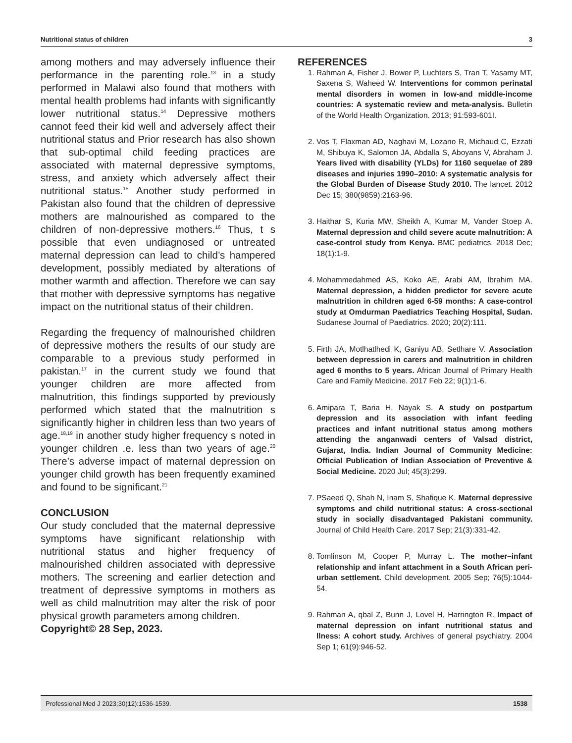Nutritional status of children 3
among mothers and may adversely influence their performance in the parenting role.<sup>13</sup> in a study performed in Malawi also found that mothers with mental health problems had infants with significantly lower nutritional status.<sup>14</sup> Depressive mothers cannot feed their kid well and adversely affect their nutritional status and Prior research has also shown that sub-optimal child feeding practices are associated with maternal depressive symptoms, stress, and anxiety which adversely affect their nutritional status.<sup>15</sup> Another study performed in Pakistan also found that the children of depressive mothers are malnourished as compared to the children of non-depressive mothers.<sup>16</sup> Thus, t s possible that even undiagnosed or untreated maternal depression can lead to child’s hampered development, possibly mediated by alterations of mother warmth and affection. Therefore we can say that mother with depressive symptoms has negative impact on the nutritional status of their children.
Regarding the frequency of malnourished children of depressive mothers the results of our study are comparable to a previous study performed in pakistan.<sup>17</sup> in the current study we found that younger children are more affected from malnutrition, this findings supported by previously performed which stated that the malnutrition s significantly higher in children less than two years of age.<sup>18,19</sup> in another study higher frequency s noted in younger children .e. less than two years of age.<sup>20</sup> There’s adverse impact of maternal depression on younger child growth has been frequently examined and found to be significant.<sup>21</sup>
CONCLUSION
Our study concluded that the maternal depressive symptoms have significant relationship with nutritional status and higher frequency of malnourished children associated with depressive mothers. The screening and earlier detection and treatment of depressive symptoms in mothers as well as child malnutrition may alter the risk of poor physical growth parameters among children.
Copyright© 28 Sep, 2023.
REFERENCES
1. Rahman A, Fisher J, Bower P, Luchters S, Tran T, Yasamy MT, Saxena S, Waheed W. Interventions for common perinatal mental disorders in women in low-and middle-income countries: A systematic review and meta-analysis. Bulletin of the World Health Organization. 2013; 91:593-601I.
2. Vos T, Flaxman AD, Naghavi M, Lozano R, Michaud C, Ezzati M, Shibuya K, Salomon JA, Abdalla S, Aboyans V, Abraham J. Years lived with disability (YLDs) for 1160 sequelae of 289 diseases and injuries 1990–2010: A systematic analysis for the Global Burden of Disease Study 2010. The lancet. 2012 Dec 15; 380(9859):2163-96.
3. Haithar S, Kuria MW, Sheikh A, Kumar M, Vander Stoep A. Maternal depression and child severe acute malnutrition: A case-control study from Kenya. BMC pediatrics. 2018 Dec; 18(1):1-9.
4. Mohammedahmed AS, Koko AE, Arabi AM, Ibrahim MA. Maternal depression, a hidden predictor for severe acute malnutrition in children aged 6-59 months: A case-control study at Omdurman Paediatrics Teaching Hospital, Sudan. Sudanese Journal of Paediatrics. 2020; 20(2):111.
5. Firth JA, Motlhatlhedi K, Ganiyu AB, Setlhare V. Association between depression in carers and malnutrition in children aged 6 months to 5 years. African Journal of Primary Health Care and Family Medicine. 2017 Feb 22; 9(1):1-6.
6. Amipara T, Baria H, Nayak S. A study on postpartum depression and its association with infant feeding practices and infant nutritional status among mothers attending the anganwadi centers of Valsad district, Gujarat, India. Indian Journal of Community Medicine: Official Publication of Indian Association of Preventive & Social Medicine. 2020 Jul; 45(3):299.
7. PSaeed Q, Shah N, Inam S, Shafique K. Maternal depressive symptoms and child nutritional status: A cross-sectional study in socially disadvantaged Pakistani community. Journal of Child Health Care. 2017 Sep; 21(3):331-42.
8. Tomlinson M, Cooper P, Murray L. The mother–infant relationship and infant attachment in a South African peri‐urban settlement. Child development. 2005 Sep; 76(5):1044-54.
9. Rahman A, qbal Z, Bunn J, Lovel H, Harrington R. Impact of maternal depression on infant nutritional status and llness: A cohort study. Archives of general psychiatry. 2004 Sep 1; 61(9):946-52.
Professional Med J 2023;30(12):1536-1539. 1538